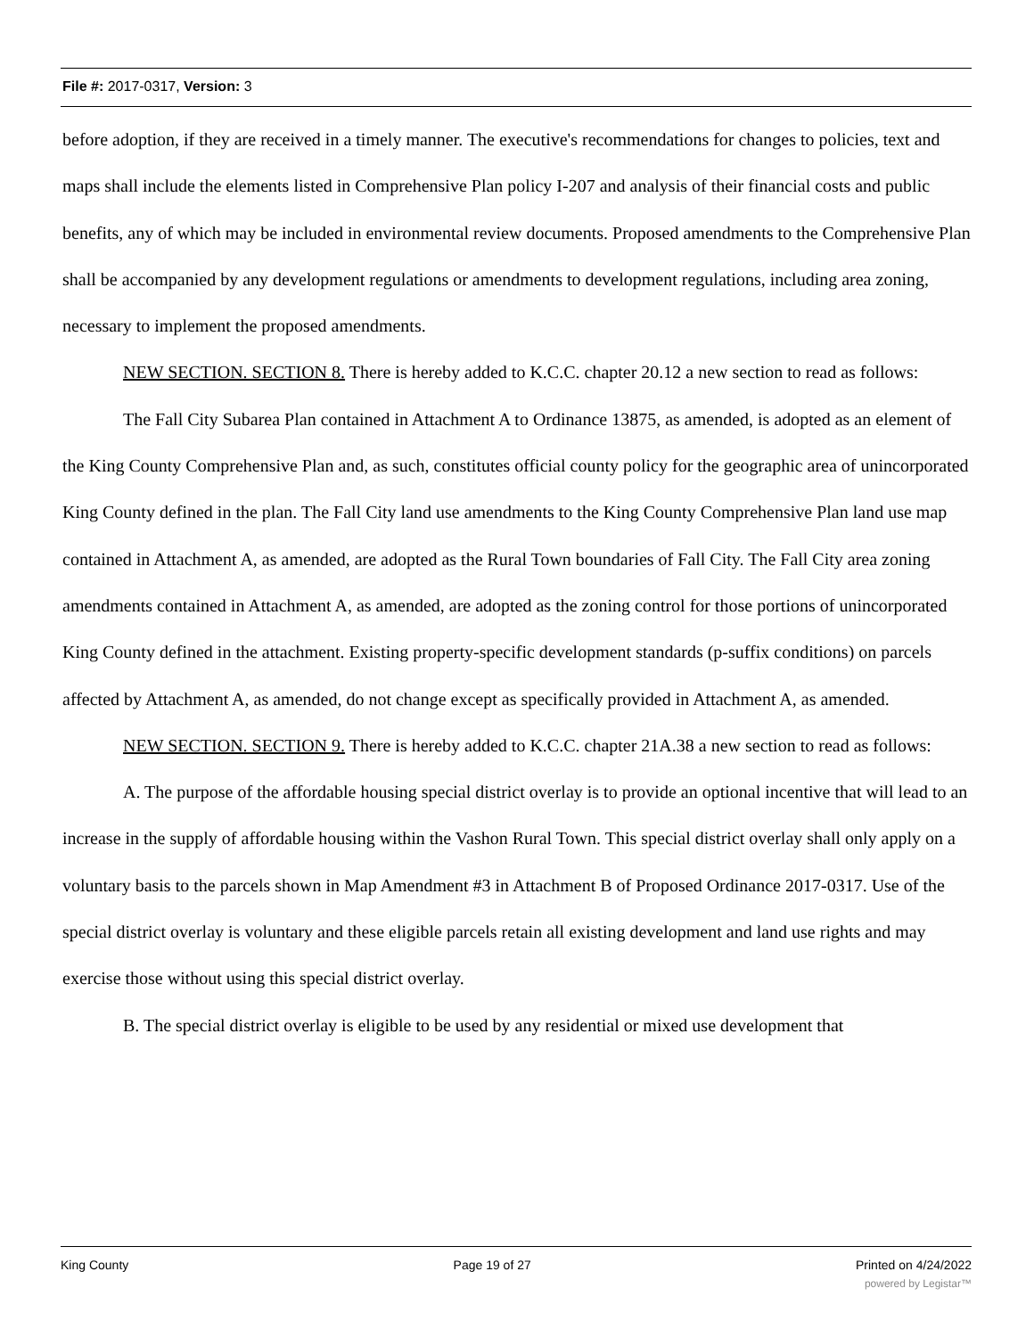File #: 2017-0317, Version: 3
before adoption, if they are received in a timely manner. The executive's recommendations for changes to policies, text and maps shall include the elements listed in Comprehensive Plan policy I-207 and analysis of their financial costs and public benefits, any of which may be included in environmental review documents. Proposed amendments to the Comprehensive Plan shall be accompanied by any development regulations or amendments to development regulations, including area zoning, necessary to implement the proposed amendments.
NEW SECTION. SECTION 8. There is hereby added to K.C.C. chapter 20.12 a new section to read as follows:
The Fall City Subarea Plan contained in Attachment A to Ordinance 13875, as amended, is adopted as an element of the King County Comprehensive Plan and, as such, constitutes official county policy for the geographic area of unincorporated King County defined in the plan. The Fall City land use amendments to the King County Comprehensive Plan land use map contained in Attachment A, as amended, are adopted as the Rural Town boundaries of Fall City. The Fall City area zoning amendments contained in Attachment A, as amended, are adopted as the zoning control for those portions of unincorporated King County defined in the attachment. Existing property-specific development standards (p-suffix conditions) on parcels affected by Attachment A, as amended, do not change except as specifically provided in Attachment A, as amended.
NEW SECTION. SECTION 9. There is hereby added to K.C.C. chapter 21A.38 a new section to read as follows:
A. The purpose of the affordable housing special district overlay is to provide an optional incentive that will lead to an increase in the supply of affordable housing within the Vashon Rural Town. This special district overlay shall only apply on a voluntary basis to the parcels shown in Map Amendment #3 in Attachment B of Proposed Ordinance 2017-0317. Use of the special district overlay is voluntary and these eligible parcels retain all existing development and land use rights and may exercise those without using this special district overlay.
B. The special district overlay is eligible to be used by any residential or mixed use development that
King County Page 19 of 27 Printed on 4/24/2022
powered by Legistar™